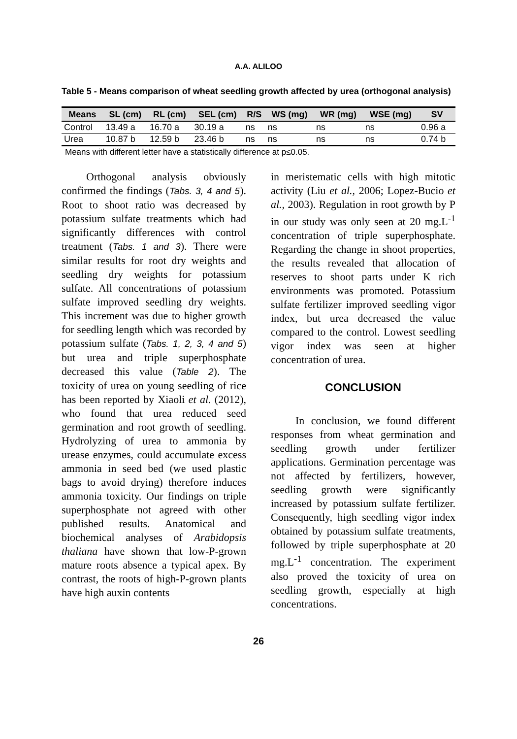A.A. ALILOO
Table 5 - Means comparison of wheat seedling growth affected by urea (orthogonal analysis)
| Means | SL (cm) | RL (cm) | SEL (cm) | R/S | WS (mg) | WR (mg) | WSE (mg) | SV |
| --- | --- | --- | --- | --- | --- | --- | --- | --- |
| Control | 13.49 a | 16.70 a | 30.19 a | ns | ns | ns | ns | 0.96 a |
| Urea | 10.87 b | 12.59 b | 23.46 b | ns | ns | ns | ns | 0.74 b |
Means with different letter have a statistically difference at p≤0.05.
Orthogonal analysis obviously confirmed the findings (Tabs. 3, 4 and 5). Root to shoot ratio was decreased by potassium sulfate treatments which had significantly differences with control treatment (Tabs. 1 and 3). There were similar results for root dry weights and seedling dry weights for potassium sulfate. All concentrations of potassium sulfate improved seedling dry weights. This increment was due to higher growth for seedling length which was recorded by potassium sulfate (Tabs. 1, 2, 3, 4 and 5) but urea and triple superphosphate decreased this value (Table 2). The toxicity of urea on young seedling of rice has been reported by Xiaoli et al. (2012), who found that urea reduced seed germination and root growth of seedling. Hydrolyzing of urea to ammonia by urease enzymes, could accumulate excess ammonia in seed bed (we used plastic bags to avoid drying) therefore induces ammonia toxicity. Our findings on triple superphosphate not agreed with other published results. Anatomical and biochemical analyses of Arabidopsis thaliana have shown that low-P-grown mature roots absence a typical apex. By contrast, the roots of high-P-grown plants have high auxin contents
in meristematic cells with high mitotic activity (Liu et al., 2006; Lopez-Bucio et al., 2003). Regulation in root growth by P in our study was only seen at 20 mg.L<sup>-1</sup> concentration of triple superphosphate. Regarding the change in shoot properties, the results revealed that allocation of reserves to shoot parts under K rich environments was promoted. Potassium sulfate fertilizer improved seedling vigor index, but urea decreased the value compared to the control. Lowest seedling vigor index was seen at higher concentration of urea.
CONCLUSION
In conclusion, we found different responses from wheat germination and seedling growth under fertilizer applications. Germination percentage was not affected by fertilizers, however, seedling growth were significantly increased by potassium sulfate fertilizer. Consequently, high seedling vigor index obtained by potassium sulfate treatments, followed by triple superphosphate at 20 mg.L<sup>-1</sup> concentration. The experiment also proved the toxicity of urea on seedling growth, especially at high concentrations.
26